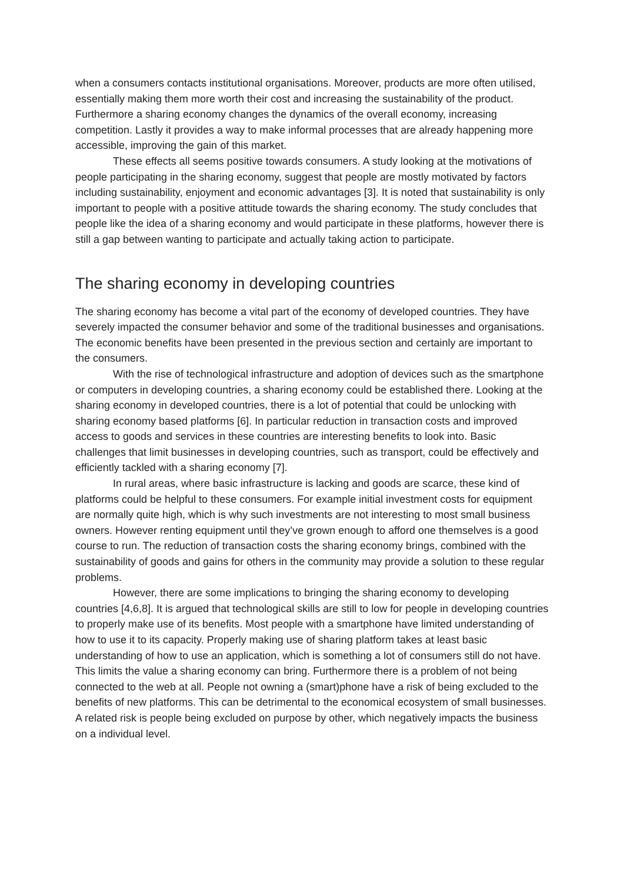when a consumers contacts institutional organisations. Moreover, products are more often utilised, essentially making them more worth their cost and increasing the sustainability of the product. Furthermore a sharing economy changes the dynamics of the overall economy, increasing competition. Lastly it provides a way to make informal processes that are already happening more accessible, improving the gain of this market.
These effects all seems positive towards consumers. A study looking at the motivations of people participating in the sharing economy, suggest that people are mostly motivated by factors including sustainability, enjoyment and economic advantages [3]. It is noted that sustainability is only important to people with a positive attitude towards the sharing economy. The study concludes that people like the idea of a sharing economy and would participate in these platforms, however there is still a gap between wanting to participate and actually taking action to participate.
The sharing economy in developing countries
The sharing economy has become a vital part of the economy of developed countries. They have severely impacted the consumer behavior and some of the traditional businesses and organisations. The economic benefits have been presented in the previous section and certainly are important to the consumers.
With the rise of technological infrastructure and adoption of devices such as the smartphone or computers in developing countries, a sharing economy could be established there. Looking at the sharing economy in developed countries, there is a lot of potential that could be unlocking with sharing economy based platforms [6]. In particular reduction in transaction costs and improved access to goods and services in these countries are interesting benefits to look into. Basic challenges that limit businesses in developing countries, such as transport, could be effectively and efficiently tackled with a sharing economy [7].
In rural areas, where basic infrastructure is lacking and goods are scarce, these kind of platforms could be helpful to these consumers. For example initial investment costs for equipment are normally quite high, which is why such investments are not interesting to most small business owners. However renting equipment until they’ve grown enough to afford one themselves is a good course to run. The reduction of transaction costs the sharing economy brings, combined with the sustainability of goods and gains for others in the community may provide a solution to these regular problems.
However, there are some implications to bringing the sharing economy to developing countries [4,6,8]. It is argued that technological skills are still to low for people in developing countries to properly make use of its benefits. Most people with a smartphone have limited understanding of how to use it to its capacity. Properly making use of sharing platform takes at least basic understanding of how to use an application, which is something a lot of consumers still do not have. This limits the value a sharing economy can bring. Furthermore there is a problem of not being connected to the web at all. People not owning a (smart)phone have a risk of being excluded to the benefits of new platforms. This can be detrimental to the economical ecosystem of small businesses. A related risk is people being excluded on purpose by other, which negatively impacts the business on a individual level.